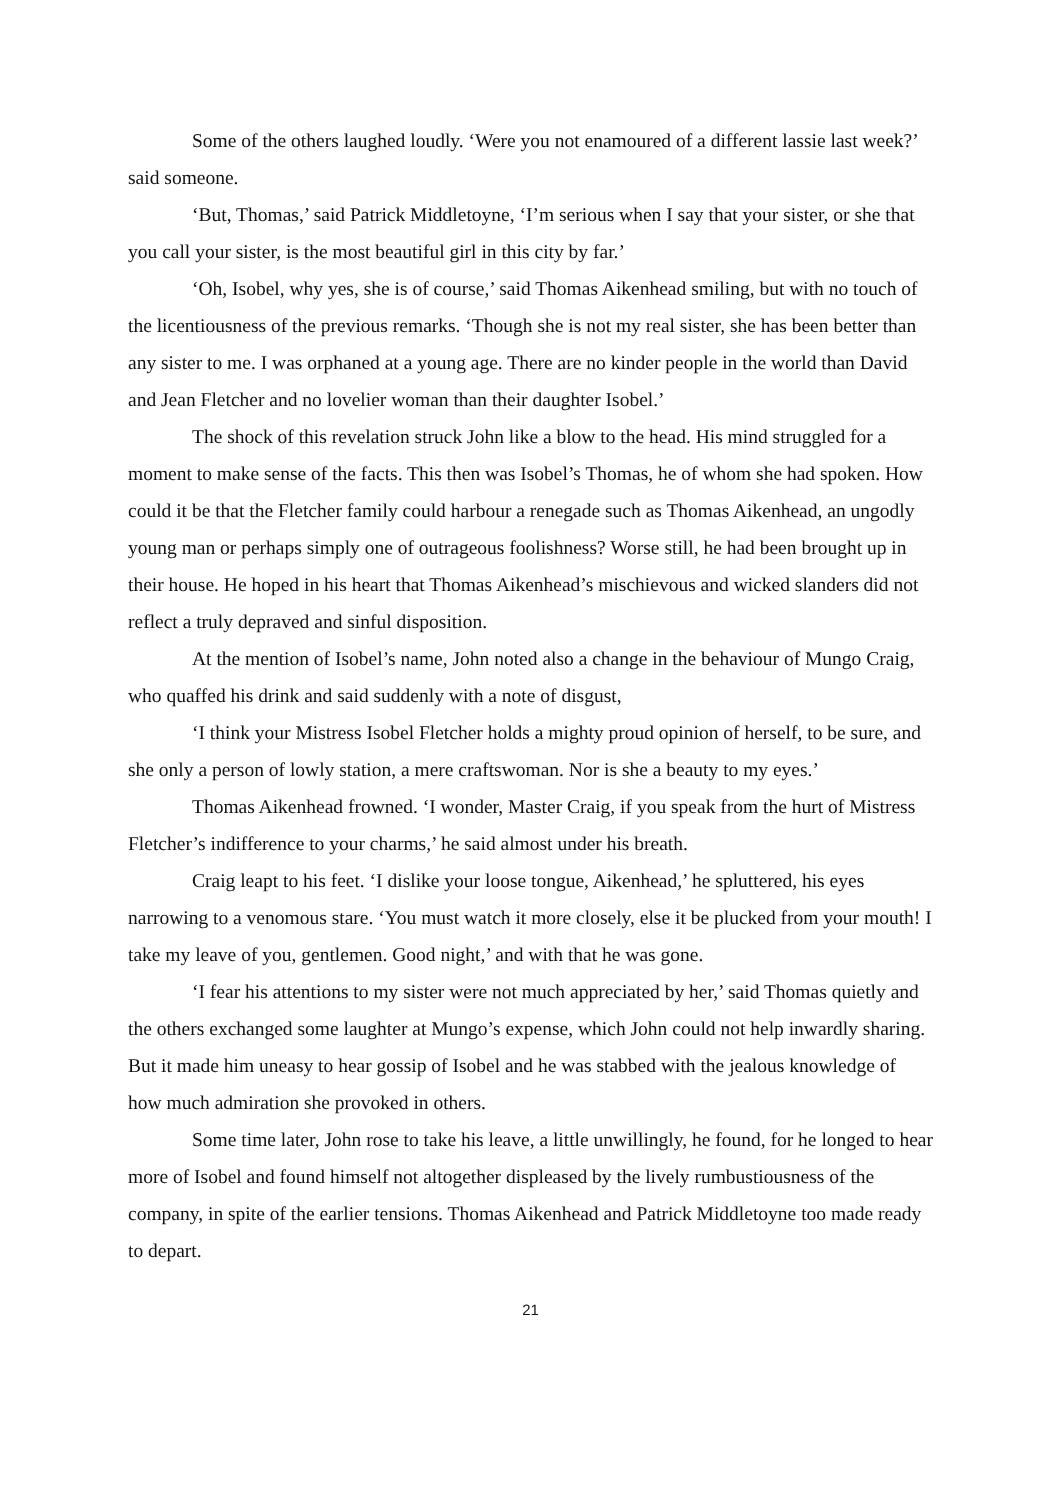Some of the others laughed loudly. ‘Were you not enamoured of a different lassie last week?’ said someone.
‘But, Thomas,’ said Patrick Middletoyne, ‘I’m serious when I say that your sister, or she that you call your sister, is the most beautiful girl in this city by far.’
‘Oh, Isobel, why yes, she is of course,’ said Thomas Aikenhead smiling, but with no touch of the licentiousness of the previous remarks. ‘Though she is not my real sister, she has been better than any sister to me. I was orphaned at a young age. There are no kinder people in the world than David and Jean Fletcher and no lovelier woman than their daughter Isobel.’
The shock of this revelation struck John like a blow to the head. His mind struggled for a moment to make sense of the facts. This then was Isobel’s Thomas, he of whom she had spoken. How could it be that the Fletcher family could harbour a renegade such as Thomas Aikenhead, an ungodly young man or perhaps simply one of outrageous foolishness? Worse still, he had been brought up in their house. He hoped in his heart that Thomas Aikenhead’s mischievous and wicked slanders did not reflect a truly depraved and sinful disposition.
At the mention of Isobel’s name, John noted also a change in the behaviour of Mungo Craig, who quaffed his drink and said suddenly with a note of disgust,
‘I think your Mistress Isobel Fletcher holds a mighty proud opinion of herself, to be sure, and she only a person of lowly station, a mere craftswoman. Nor is she a beauty to my eyes.’
Thomas Aikenhead frowned. ‘I wonder, Master Craig, if you speak from the hurt of Mistress Fletcher’s indifference to your charms,’ he said almost under his breath.
Craig leapt to his feet. ‘I dislike your loose tongue, Aikenhead,’ he spluttered, his eyes narrowing to a venomous stare. ‘You must watch it more closely, else it be plucked from your mouth! I take my leave of you, gentlemen. Good night,’ and with that he was gone.
‘I fear his attentions to my sister were not much appreciated by her,’ said Thomas quietly and the others exchanged some laughter at Mungo’s expense, which John could not help inwardly sharing. But it made him uneasy to hear gossip of Isobel and he was stabbed with the jealous knowledge of how much admiration she provoked in others.
Some time later, John rose to take his leave, a little unwillingly, he found, for he longed to hear more of Isobel and found himself not altogether displeased by the lively rumbustiousness of the company, in spite of the earlier tensions. Thomas Aikenhead and Patrick Middletoyne too made ready to depart.
21